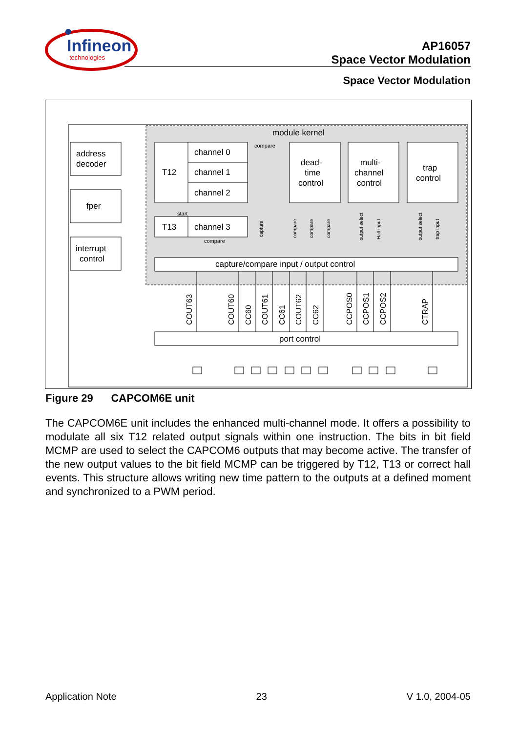Infineon
technologies
AP16057
Space Vector Modulation
Space Vector Modulation
module kernel
address
decoder
fper
interrupt
control
T12
channel 0
channel 1
channel 2
T13
channel 3
start
compare
compare
dead-
time
control
multi-
channel
control
trap
control
capture/compare input / output control
port control
COUT63
COUT60
CC60
COUT61
CC61
COUT62
CC62
CCPOS0
CCPOS1
CCPOS2
CTRAP
capture
compare
compare
compare
output select
Hall input
output select
trap input
Figure 29 CAPCOM6E unit
The CAPCOM6E unit includes the enhanced multi-channel mode. It offers a possibility to modulate all six T12 related output signals within one instruction. The bits in bit field MCMP are used to select the CAPCOM6 outputs that may become active. The transfer of the new output values to the bit field MCMP can be triggered by T12, T13 or correct hall events. This structure allows writing new time pattern to the outputs at a defined moment and synchronized to a PWM period.
Application Note 23 V 1.0, 2004-05